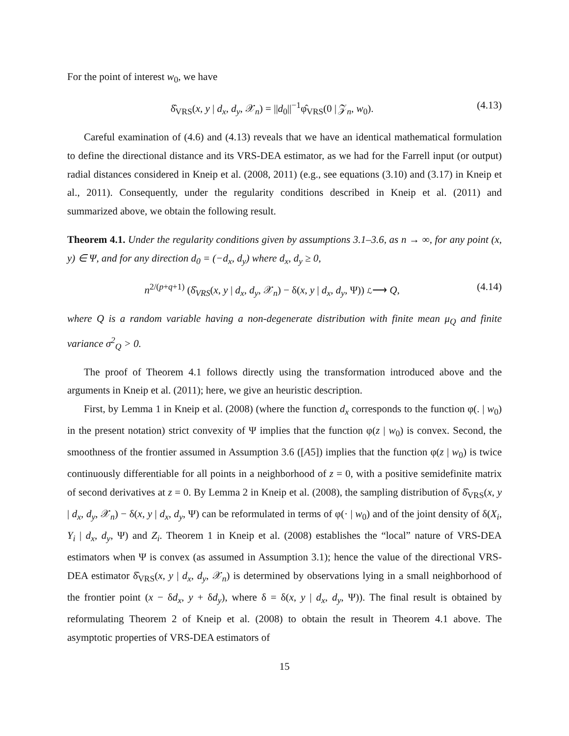For the point of interest w<sub>0</sub>, we have
δ̂<sub>VRS</sub>(x, y | d<sub>x</sub>, d<sub>y</sub>, 𝒳<sub>n</sub>) = ||d<sub>0</sub>||<sup>−1</sup>φ̂<sub>VRS</sub>(0 | 𝒵<sub>n</sub>, w<sub>0</sub>). (4.13)
Careful examination of (4.6) and (4.13) reveals that we have an identical mathematical formulation to define the directional distance and its VRS-DEA estimator, as we had for the Farrell input (or output) radial distances considered in Kneip et al. (2008, 2011) (e.g., see equations (3.10) and (3.17) in Kneip et al., 2011). Consequently, under the regularity conditions described in Kneip et al. (2011) and summarized above, we obtain the following result.
Theorem 4.1. Under the regularity conditions given by assumptions 3.1–3.6, as n → ∞, for any point (x, y) ∈ Ψ, and for any direction d<sub>0</sub> = (−d<sub>x</sub>, d<sub>y</sub>) where d<sub>x</sub>, d<sub>y</sub> ≥ 0,
n<sup>2/(p+q+1)</sup> (δ̂<sub>VRS</sub>(x, y | d<sub>x</sub>, d<sub>y</sub>, 𝒳<sub>n</sub>) − δ(x, y | d<sub>x</sub>, d<sub>y</sub>, Ψ)) ℒ⟶ Q, (4.14)
where Q is a random variable having a non-degenerate distribution with finite mean μ<sub>Q</sub> and finite variance σ<sup>2</sup><sub>Q</sub> > 0.
The proof of Theorem 4.1 follows directly using the transformation introduced above and the arguments in Kneip et al. (2011); here, we give an heuristic description.
First, by Lemma 1 in Kneip et al. (2008) (where the function d<sub>x</sub> corresponds to the function φ(. | w<sub>0</sub>) in the present notation) strict convexity of Ψ implies that the function φ(z | w<sub>0</sub>) is convex. Second, the smoothness of the frontier assumed in Assumption 3.6 ([A5]) implies that the function φ(z | w<sub>0</sub>) is twice continuously differentiable for all points in a neighborhood of z = 0, with a positive semidefinite matrix of second derivatives at z = 0. By Lemma 2 in Kneip et al. (2008), the sampling distribution of δ̂<sub>VRS</sub>(x, y | d<sub>x</sub>, d<sub>y</sub>, 𝒳<sub>n</sub>) − δ(x, y | d<sub>x</sub>, d<sub>y</sub>, Ψ) can be reformulated in terms of φ(· | w<sub>0</sub>) and of the joint density of δ(X<sub>i</sub>, Y<sub>i</sub> | d<sub>x</sub>, d<sub>y</sub>, Ψ) and Z<sub>i</sub>. Theorem 1 in Kneip et al. (2008) establishes the “local” nature of VRS-DEA estimators when Ψ is convex (as assumed in Assumption 3.1); hence the value of the directional VRS-DEA estimator δ̂<sub>VRS</sub>(x, y | d<sub>x</sub>, d<sub>y</sub>, 𝒳<sub>n</sub>) is determined by observations lying in a small neighborhood of the frontier point (x − δd<sub>x</sub>, y + δd<sub>y</sub>), where δ = δ(x, y | d<sub>x</sub>, d<sub>y</sub>, Ψ)). The final result is obtained by reformulating Theorem 2 of Kneip et al. (2008) to obtain the result in Theorem 4.1 above. The asymptotic properties of VRS-DEA estimators of
15